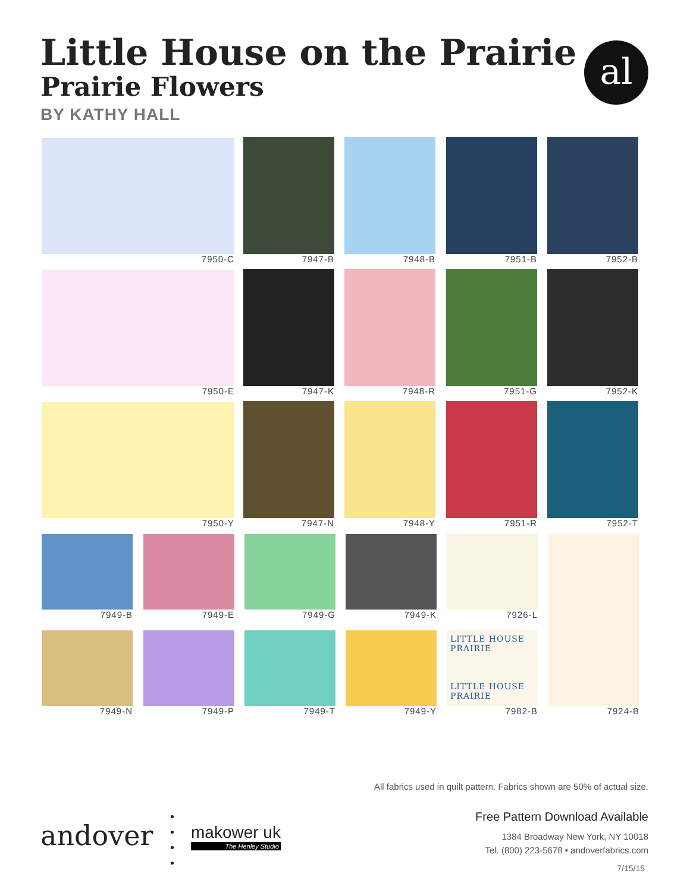Little House on the Prairie
Prairie Flowers
BY KATHY HALL
al
7950-C 7947-B 7948-B 7951-B 7952-B
7950-E 7947-K 7948-R 7951-G 7952-K
7950-Y 7947-N 7948-Y 7951-R 7952-T
7949-B 7949-E 7949-G 7949-K 7926-L 7924-B
7949-N 7949-P 7949-T 7949-Y
LITTLE HOUSE PRAIRIE
LITTLE HOUSE PRAIRIE
7982-B
All fabrics used in quilt pattern. Fabrics shown are 50% of actual size.
Free Pattern Download Available
1384 Broadway New York, NY 10018
Tel. (800) 223-5678 • andoverfabrics.com
7/15/15
andover
•
•
•
•
makower uk
The Henley Studio